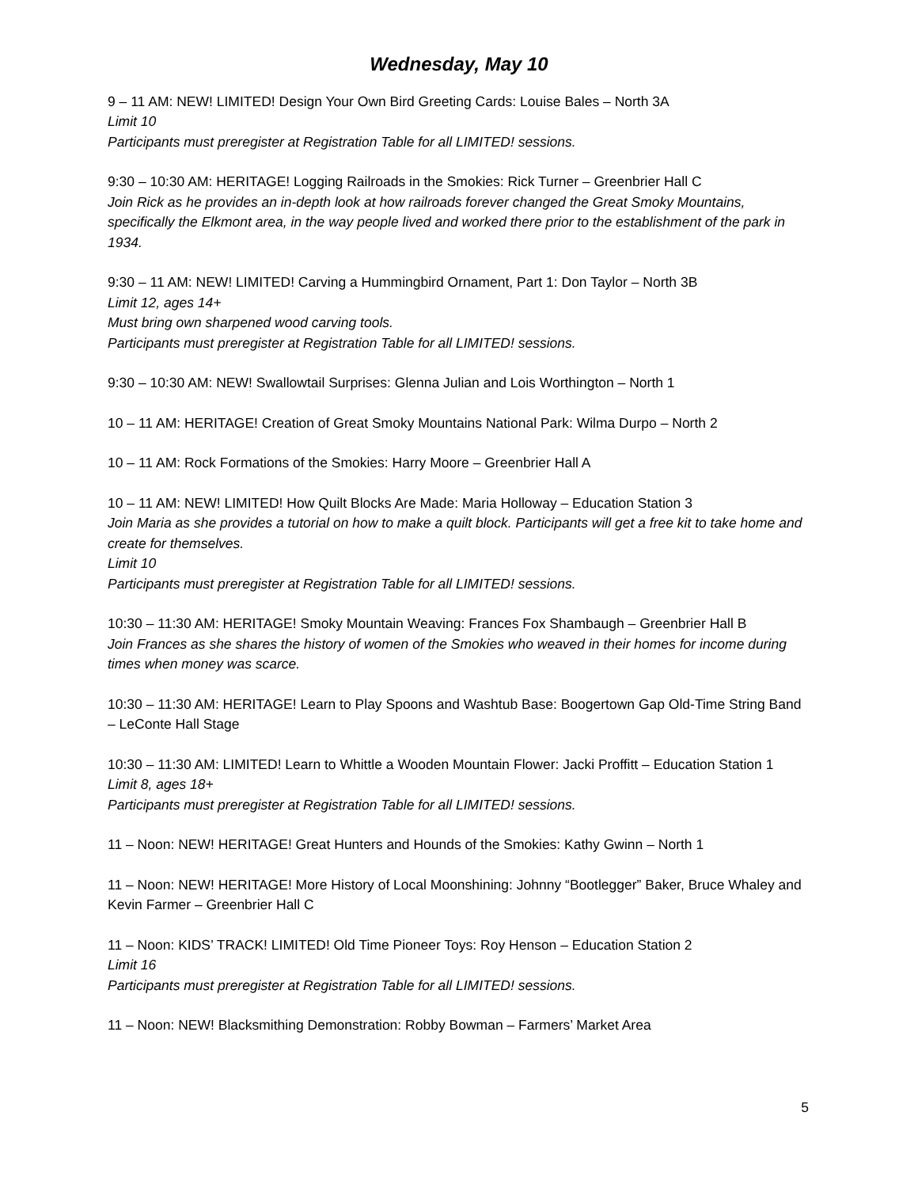Wednesday, May 10
9 – 11 AM: NEW! LIMITED! Design Your Own Bird Greeting Cards: Louise Bales – North 3A
Limit 10
Participants must preregister at Registration Table for all LIMITED! sessions.
9:30 – 10:30 AM: HERITAGE! Logging Railroads in the Smokies: Rick Turner – Greenbrier Hall C
Join Rick as he provides an in-depth look at how railroads forever changed the Great Smoky Mountains, specifically the Elkmont area, in the way people lived and worked there prior to the establishment of the park in 1934.
9:30 – 11 AM: NEW! LIMITED! Carving a Hummingbird Ornament, Part 1: Don Taylor – North 3B
Limit 12, ages 14+
Must bring own sharpened wood carving tools.
Participants must preregister at Registration Table for all LIMITED! sessions.
9:30 – 10:30 AM: NEW! Swallowtail Surprises: Glenna Julian and Lois Worthington – North 1
10 – 11 AM: HERITAGE! Creation of Great Smoky Mountains National Park: Wilma Durpo – North 2
10 – 11 AM: Rock Formations of the Smokies: Harry Moore – Greenbrier Hall A
10 – 11 AM: NEW! LIMITED! How Quilt Blocks Are Made: Maria Holloway – Education Station 3
Join Maria as she provides a tutorial on how to make a quilt block. Participants will get a free kit to take home and create for themselves.
Limit 10
Participants must preregister at Registration Table for all LIMITED! sessions.
10:30 – 11:30 AM: HERITAGE! Smoky Mountain Weaving: Frances Fox Shambaugh – Greenbrier Hall B
Join Frances as she shares the history of women of the Smokies who weaved in their homes for income during times when money was scarce.
10:30 – 11:30 AM: HERITAGE! Learn to Play Spoons and Washtub Base: Boogertown Gap Old-Time String Band – LeConte Hall Stage
10:30 – 11:30 AM: LIMITED! Learn to Whittle a Wooden Mountain Flower: Jacki Proffitt – Education Station 1
Limit 8, ages 18+
Participants must preregister at Registration Table for all LIMITED! sessions.
11 – Noon: NEW! HERITAGE! Great Hunters and Hounds of the Smokies: Kathy Gwinn – North 1
11 – Noon: NEW! HERITAGE! More History of Local Moonshining: Johnny “Bootlegger” Baker, Bruce Whaley and Kevin Farmer – Greenbrier Hall C
11 – Noon: KIDS’ TRACK! LIMITED! Old Time Pioneer Toys: Roy Henson – Education Station 2
Limit 16
Participants must preregister at Registration Table for all LIMITED! sessions.
11 – Noon: NEW! Blacksmithing Demonstration: Robby Bowman – Farmers’ Market Area
5